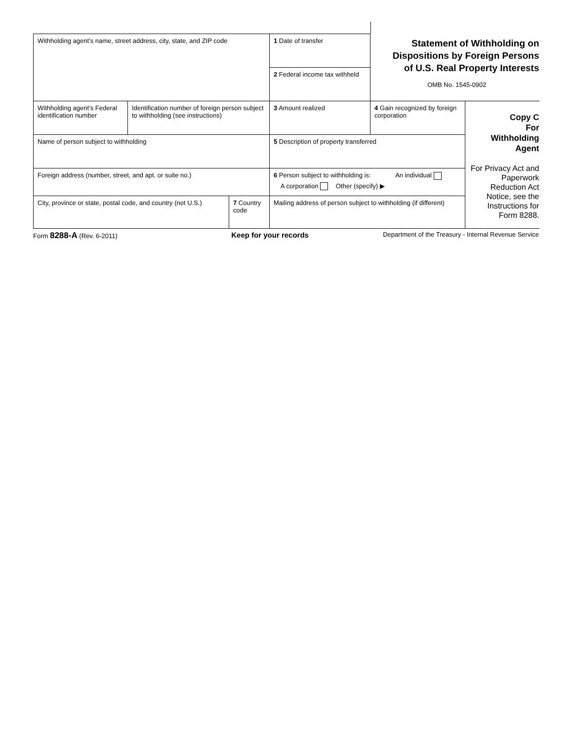| Withholding agent’s name, street address, city, state, and ZIP code | | | 1 Date of transfer | Statement of Withholding on Dispositions by Foreign Persons of U.S. Real Property Interests OMB No. 1545-0902 | |
| | | | 2 Federal income tax withheld | | |
| Withholding agent’s Federal identification number | Identification number of foreign person subject to withholding (see instructions) | | 3 Amount realized | 4 Gain recognized by foreign corporation | Copy C For Withholding Agent For Privacy Act and Paperwork Reduction Act Notice, see the Instructions for Form 8288. |
| Name of person subject to withholding | | | 5 Description of property transferred | | |
| Foreign address (number, street, and apt. or suite no.) | | | 6 Person subject to withholding is: An individual A corporation Other (specify) ▶ | | |
| City, province or state, postal code, and country (not U.S.) | | 7 Country code | Mailing address of person subject to withholding (if different) | | |
Form 8288-A (Rev. 6-2011) Keep for your records Department of the Treasury - Internal Revenue Service